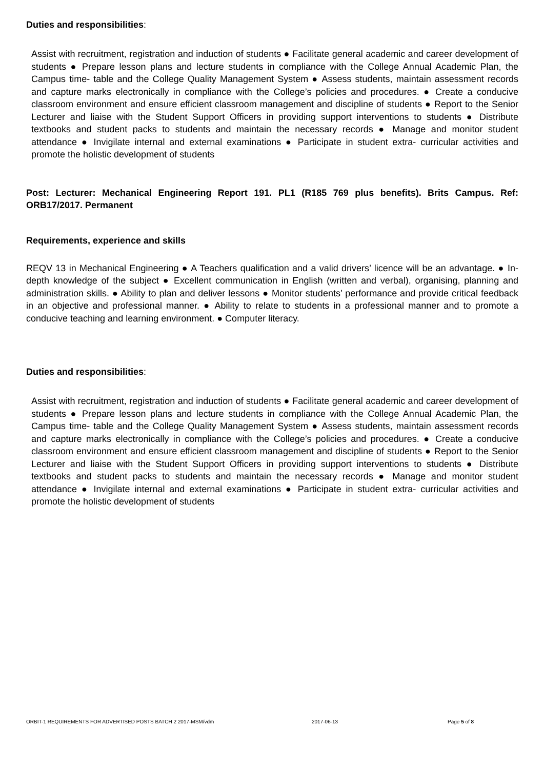Duties and responsibilities:
Assist with recruitment, registration and induction of students ● Facilitate general academic and career development of students ● Prepare lesson plans and lecture students in compliance with the College Annual Academic Plan, the Campus time- table and the College Quality Management System ● Assess students, maintain assessment records and capture marks electronically in compliance with the College’s policies and procedures. ● Create a conducive classroom environment and ensure efficient classroom management and discipline of students ● Report to the Senior Lecturer and liaise with the Student Support Officers in providing support interventions to students ● Distribute textbooks and student packs to students and maintain the necessary records ● Manage and monitor student attendance ● Invigilate internal and external examinations ● Participate in student extra- curricular activities and promote the holistic development of students
Post: Lecturer: Mechanical Engineering Report 191. PL1 (R185 769 plus benefits). Brits Campus. Ref: ORB17/2017. Permanent
Requirements, experience and skills
REQV 13 in Mechanical Engineering ● A Teachers qualification and a valid drivers’ licence will be an advantage. ● In-depth knowledge of the subject ● Excellent communication in English (written and verbal), organising, planning and administration skills. ● Ability to plan and deliver lessons ● Monitor students’ performance and provide critical feedback in an objective and professional manner. ● Ability to relate to students in a professional manner and to promote a conducive teaching and learning environment. ● Computer literacy.
Duties and responsibilities:
Assist with recruitment, registration and induction of students ● Facilitate general academic and career development of students ● Prepare lesson plans and lecture students in compliance with the College Annual Academic Plan, the Campus time- table and the College Quality Management System ● Assess students, maintain assessment records and capture marks electronically in compliance with the College’s policies and procedures. ● Create a conducive classroom environment and ensure efficient classroom management and discipline of students ● Report to the Senior Lecturer and liaise with the Student Support Officers in providing support interventions to students ● Distribute textbooks and student packs to students and maintain the necessary records ● Manage and monitor student attendance ● Invigilate internal and external examinations ● Participate in student extra- curricular activities and promote the holistic development of students
ORBIT-1 REQUIREMENTS FOR ADVERTISED POSTS BATCH 2 2017-MSM/vdm 2017-06-13 Page 5 of 8